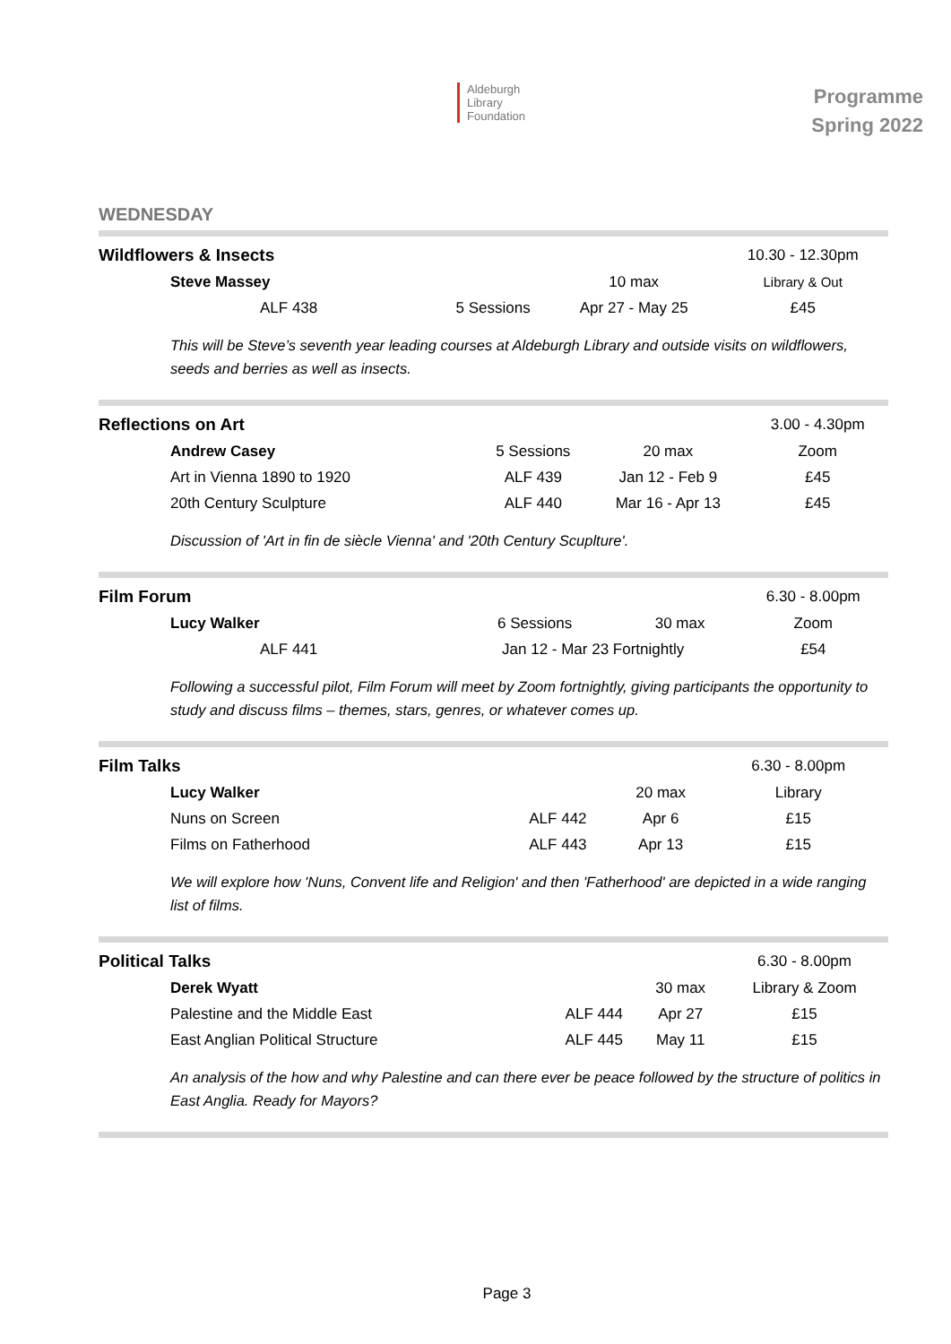Aldeburgh
Library
Foundation
Programme
Spring 2022
WEDNESDAY
| Wildflowers & Insects | | | 10.30 - 12.30pm |
| Steve Massey | | 10 max | Library & Out |
| ALF 438 | 5 Sessions | Apr 27 - May 25 | £45 |
This will be Steve’s seventh year leading courses at Aldeburgh Library and outside visits on wildflowers, seeds and berries as well as insects.
| Reflections on Art | | | 3.00 - 4.30pm |
| Andrew Casey | 5 Sessions | 20 max | Zoom |
| Art in Vienna 1890 to 1920 | ALF 439 | Jan 12 - Feb 9 | £45 |
| 20th Century Sculpture | ALF 440 | Mar 16 - Apr 13 | £45 |
Discussion of 'Art in fin de siècle Vienna' and '20th Century Scuplture'.
| Film Forum | | | 6.30 - 8.00pm |
| Lucy Walker | 6 Sessions | 30 max | Zoom |
| ALF 441 | Jan 12 - Mar 23 Fortnightly | | £54 |
Following a successful pilot, Film Forum will meet by Zoom fortnightly, giving participants the opportunity to study and discuss films – themes, stars, genres, or whatever comes up.
| Film Talks | | | 6.30 - 8.00pm |
| Lucy Walker | | 20 max | Library |
| Nuns on Screen | ALF 442 | Apr 6 | £15 |
| Films on Fatherhood | ALF 443 | Apr 13 | £15 |
We will explore how 'Nuns, Convent life and Religion' and then 'Fatherhood' are depicted in a wide ranging list of films.
| Political Talks | | | 6.30 - 8.00pm |
| Derek Wyatt | | 30 max | Library & Zoom |
| Palestine and the Middle East | ALF 444 | Apr 27 | £15 |
| East Anglian Political Structure | ALF 445 | May 11 | £15 |
An analysis of the how and why Palestine and can there ever be peace followed by the structure of politics in East Anglia. Ready for Mayors?
Page 3